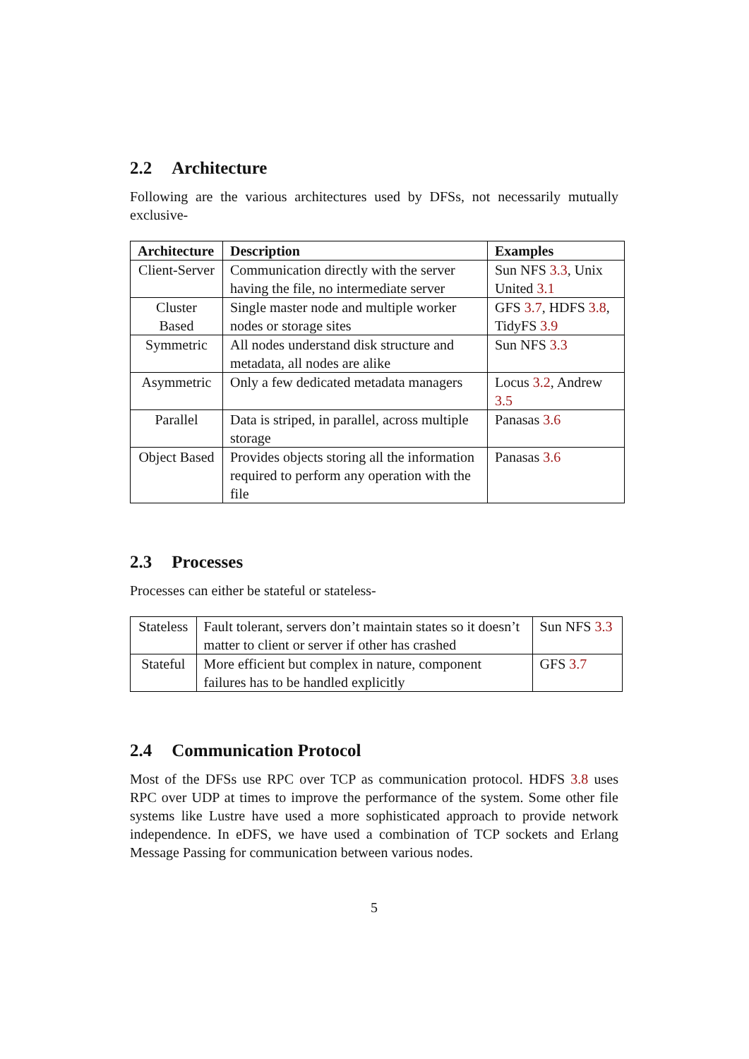2.2 Architecture
Following are the various architectures used by DFSs, not necessarily mutually exclusive-
| Architecture | Description | Examples |
| --- | --- | --- |
| Client-Server | Communication directly with the server having the file, no intermediate server | Sun NFS 3.3 , Unix United 3.1 |
| Cluster Based | Single master node and multiple worker nodes or storage sites | GFS 3.7 , HDFS 3.8 , TidyFS 3.9 |
| Symmetric | All nodes understand disk structure and metadata, all nodes are alike | Sun NFS 3.3 |
| Asymmetric | Only a few dedicated metadata managers | Locus 3.2 , Andrew 3.5 |
| Parallel | Data is striped, in parallel, across multiple storage | Panasas 3.6 |
| Object Based | Provides objects storing all the information required to perform any operation with the file | Panasas 3.6 |
2.3 Processes
Processes can either be stateful or stateless-
| Stateless | Fault tolerant, servers don’t maintain states so it doesn’t matter to client or server if other has crashed | Sun NFS 3.3 |
| Stateful | More efficient but complex in nature, component failures has to be handled explicitly | GFS 3.7 |
2.4 Communication Protocol
Most of the DFSs use RPC over TCP as communication protocol. HDFS 3.8 uses RPC over UDP at times to improve the performance of the system. Some other file systems like Lustre have used a more sophisticated approach to provide network independence. In eDFS, we have used a combination of TCP sockets and Erlang Message Passing for communication between various nodes.
5